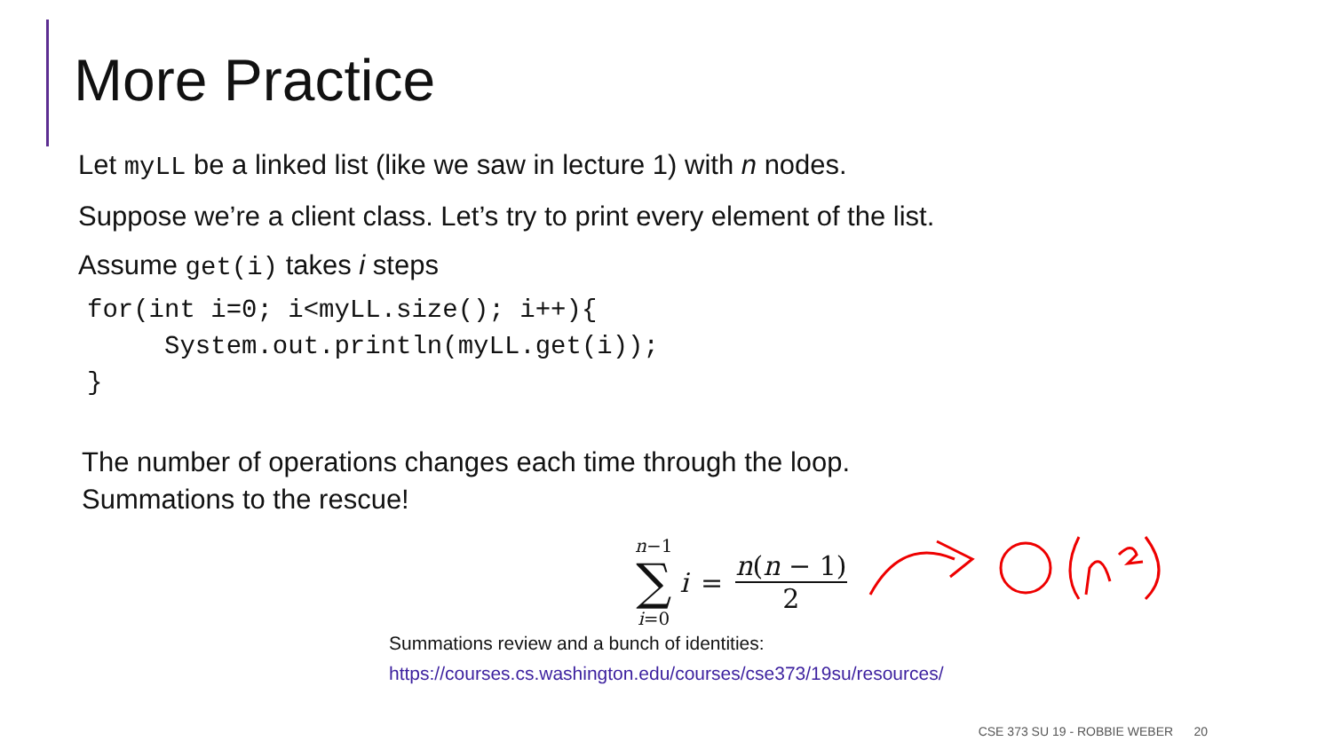More Practice
Let myLL be a linked list (like we saw in lecture 1) with n nodes.
Suppose we’re a client class. Let’s try to print every element of the list.
Assume get(i) takes i steps
for(int i=0; i<myLL.size(); i++){
     System.out.println(myLL.get(i));
}
The number of operations changes each time through the loop.
Summations to the rescue!
n−1
∑
i=0
i = n(n − 1) 2
Summations review and a bunch of identities:
https://courses.cs.washington.edu/courses/cse373/19su/resources/
CSE 373 SU 19 - ROBBIE WEBER 20